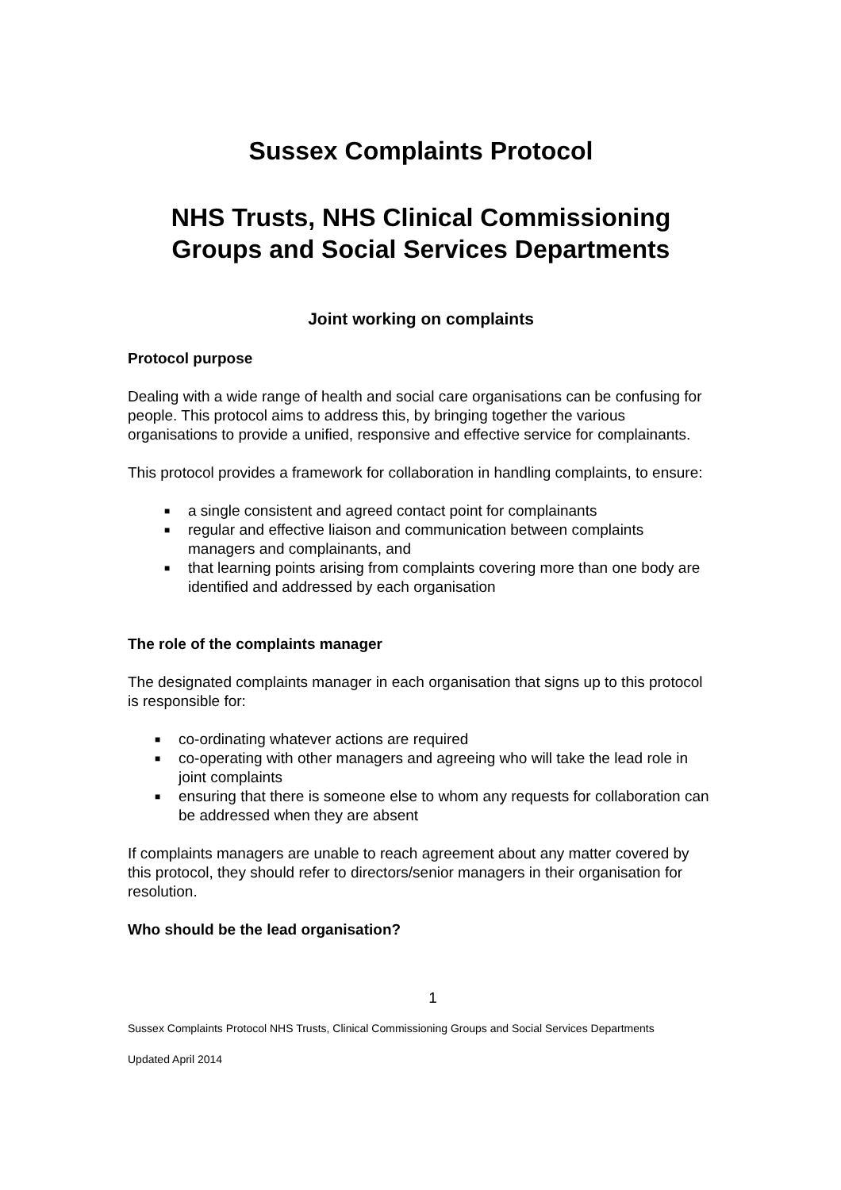Sussex Complaints Protocol
NHS Trusts, NHS Clinical Commissioning Groups and Social Services Departments
Joint working on complaints
Protocol purpose
Dealing with a wide range of health and social care organisations can be confusing for people. This protocol aims to address this, by bringing together the various organisations to provide a unified, responsive and effective service for complainants.
This protocol provides a framework for collaboration in handling complaints, to ensure:
■ a single consistent and agreed contact point for complainants
■ regular and effective liaison and communication between complaints managers and complainants, and
■ that learning points arising from complaints covering more than one body are identified and addressed by each organisation
The role of the complaints manager
The designated complaints manager in each organisation that signs up to this protocol is responsible for:
■ co-ordinating whatever actions are required
■ co-operating with other managers and agreeing who will take the lead role in joint complaints
■ ensuring that there is someone else to whom any requests for collaboration can be addressed when they are absent
If complaints managers are unable to reach agreement about any matter covered by this protocol, they should refer to directors/senior managers in their organisation for resolution.
Who should be the lead organisation?
1
Sussex Complaints Protocol NHS Trusts, Clinical Commissioning Groups and Social Services Departments
Updated April 2014